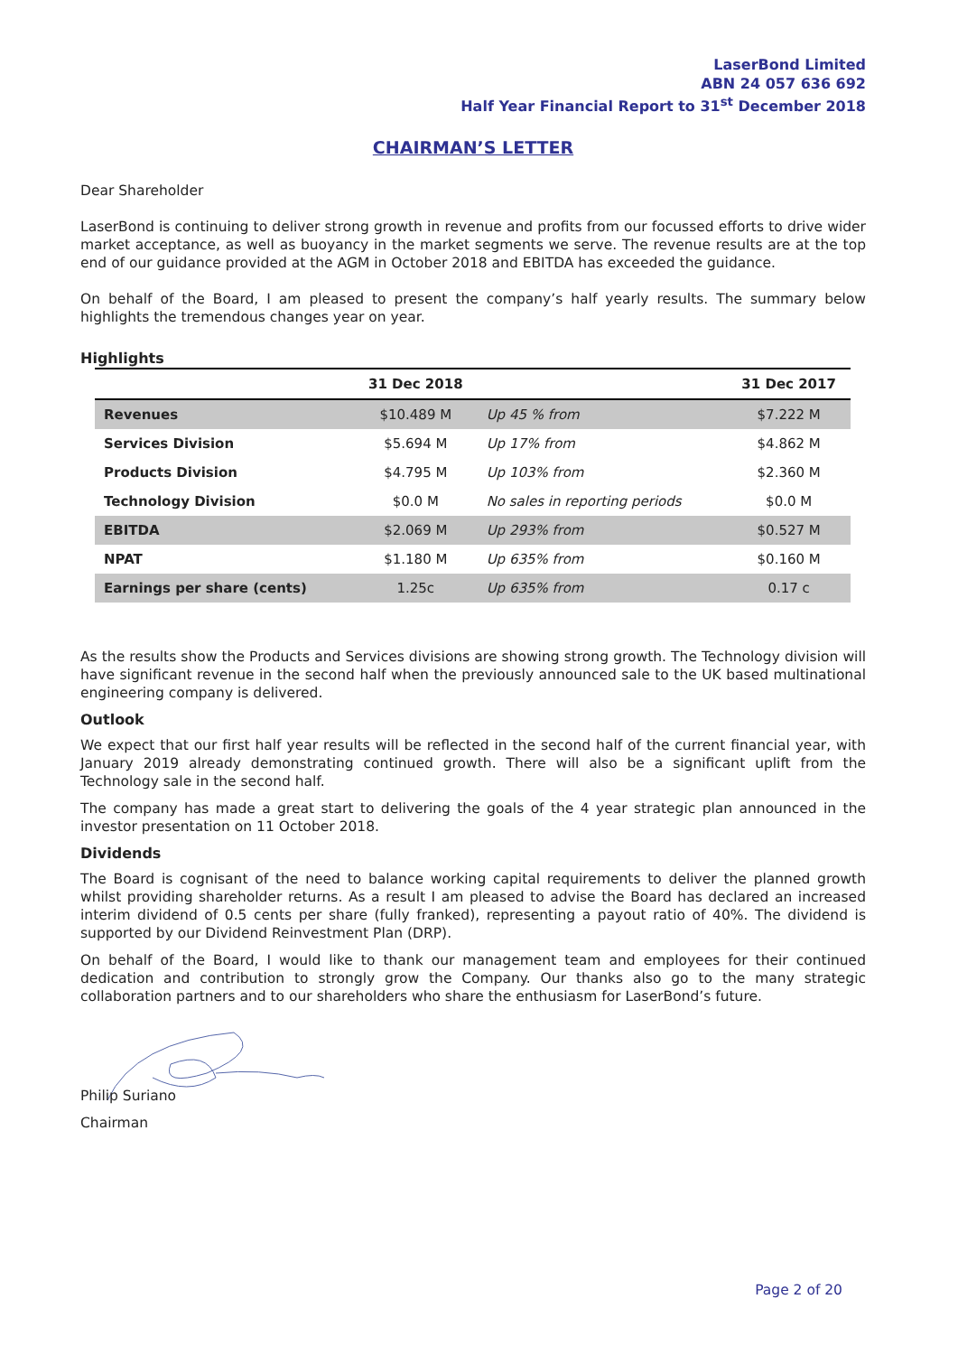LaserBond Limited
ABN 24 057 636 692
Half Year Financial Report to 31<sup>st</sup> December 2018
CHAIRMAN’S LETTER
Dear Shareholder
LaserBond is continuing to deliver strong growth in revenue and profits from our focussed efforts to drive wider market acceptance, as well as buoyancy in the market segments we serve. The revenue results are at the top end of our guidance provided at the AGM in October 2018 and EBITDA has exceeded the guidance.
On behalf of the Board, I am pleased to present the company’s half yearly results. The summary below highlights the tremendous changes year on year.
Highlights
| | 31 Dec 2018 | | 31 Dec 2017 |
| --- | --- | --- | --- |
| Revenues | $10.489 M | Up 45 % from | $7.222 M |
| Services Division | $5.694 M | Up 17% from | $4.862 M |
| Products Division | $4.795 M | Up 103% from | $2.360 M |
| Technology Division | $0.0 M | No sales in reporting periods | $0.0 M |
| EBITDA | $2.069 M | Up 293% from | $0.527 M |
| NPAT | $1.180 M | Up 635% from | $0.160 M |
| Earnings per share (cents) | 1.25c | Up 635% from | 0.17 c |
As the results show the Products and Services divisions are showing strong growth. The Technology division will have significant revenue in the second half when the previously announced sale to the UK based multinational engineering company is delivered.
Outlook
We expect that our first half year results will be reflected in the second half of the current financial year, with January 2019 already demonstrating continued growth. There will also be a significant uplift from the Technology sale in the second half.
The company has made a great start to delivering the goals of the 4 year strategic plan announced in the investor presentation on 11 October 2018.
Dividends
The Board is cognisant of the need to balance working capital requirements to deliver the planned growth whilst providing shareholder returns. As a result I am pleased to advise the Board has declared an increased interim dividend of 0.5 cents per share (fully franked), representing a payout ratio of 40%. The dividend is supported by our Dividend Reinvestment Plan (DRP).
On behalf of the Board, I would like to thank our management team and employees for their continued dedication and contribution to strongly grow the Company. Our thanks also go to the many strategic collaboration partners and to our shareholders who share the enthusiasm for LaserBond’s future.
Philip Suriano
Chairman
Page 2 of 20